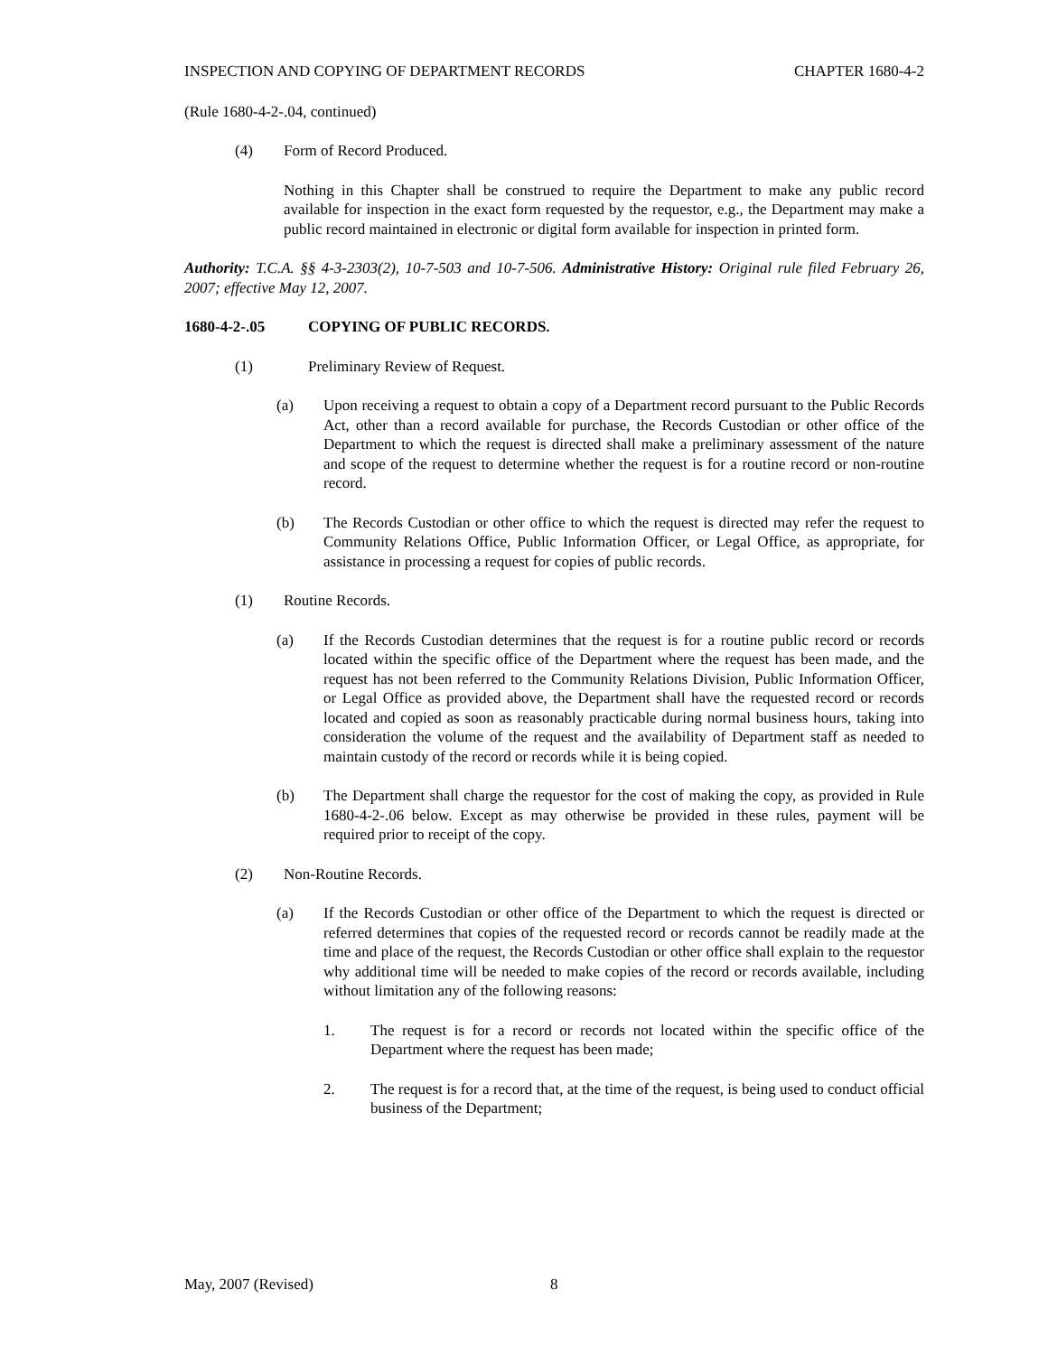INSPECTION AND COPYING OF DEPARTMENT RECORDS CHAPTER 1680-4-2
(Rule 1680-4-2-.04, continued)
(4) Form of Record Produced.
Nothing in this Chapter shall be construed to require the Department to make any public record available for inspection in the exact form requested by the requestor, e.g., the Department may make a public record maintained in electronic or digital form available for inspection in printed form.
Authority: T.C.A. §§ 4-3-2303(2), 10-7-503 and 10-7-506. Administrative History: Original rule filed February 26, 2007; effective May 12, 2007.
1680-4-2-.05 COPYING OF PUBLIC RECORDS.
(1) Preliminary Review of Request.
(a) Upon receiving a request to obtain a copy of a Department record pursuant to the Public Records Act, other than a record available for purchase, the Records Custodian or other office of the Department to which the request is directed shall make a preliminary assessment of the nature and scope of the request to determine whether the request is for a routine record or non-routine record.
(b) The Records Custodian or other office to which the request is directed may refer the request to Community Relations Office, Public Information Officer, or Legal Office, as appropriate, for assistance in processing a request for copies of public records.
(1) Routine Records.
(a) If the Records Custodian determines that the request is for a routine public record or records located within the specific office of the Department where the request has been made, and the request has not been referred to the Community Relations Division, Public Information Officer, or Legal Office as provided above, the Department shall have the requested record or records located and copied as soon as reasonably practicable during normal business hours, taking into consideration the volume of the request and the availability of Department staff as needed to maintain custody of the record or records while it is being copied.
(b) The Department shall charge the requestor for the cost of making the copy, as provided in Rule 1680-4-2-.06 below. Except as may otherwise be provided in these rules, payment will be required prior to receipt of the copy.
(2) Non-Routine Records.
(a) If the Records Custodian or other office of the Department to which the request is directed or referred determines that copies of the requested record or records cannot be readily made at the time and place of the request, the Records Custodian or other office shall explain to the requestor why additional time will be needed to make copies of the record or records available, including without limitation any of the following reasons:
1. The request is for a record or records not located within the specific office of the Department where the request has been made;
2. The request is for a record that, at the time of the request, is being used to conduct official business of the Department;
May, 2007 (Revised) 8